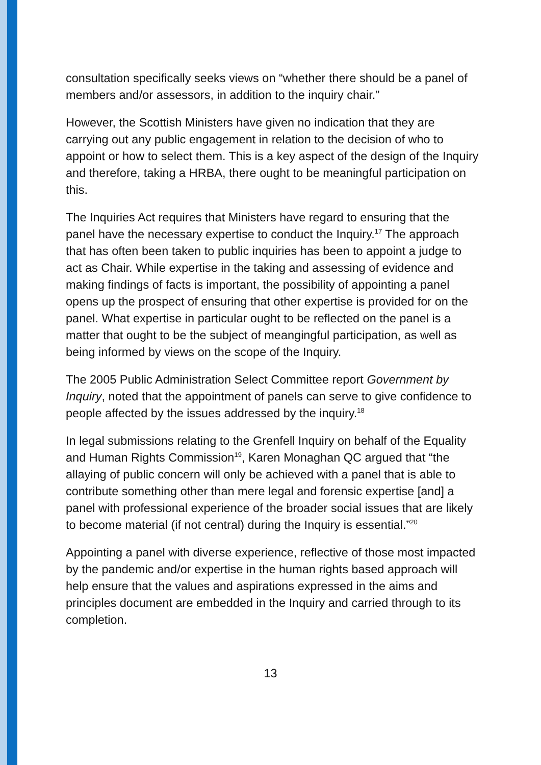consultation specifically seeks views on “whether there should be a panel of members and/or assessors, in addition to the inquiry chair.”
However, the Scottish Ministers have given no indication that they are carrying out any public engagement in relation to the decision of who to appoint or how to select them. This is a key aspect of the design of the Inquiry and therefore, taking a HRBA, there ought to be meaningful participation on this.
The Inquiries Act requires that Ministers have regard to ensuring that the panel have the necessary expertise to conduct the Inquiry.<sup>17</sup> The approach that has often been taken to public inquiries has been to appoint a judge to act as Chair. While expertise in the taking and assessing of evidence and making findings of facts is important, the possibility of appointing a panel opens up the prospect of ensuring that other expertise is provided for on the panel. What expertise in particular ought to be reflected on the panel is a matter that ought to be the subject of meangingful participation, as well as being informed by views on the scope of the Inquiry.
The 2005 Public Administration Select Committee report Government by Inquiry, noted that the appointment of panels can serve to give confidence to people affected by the issues addressed by the inquiry.<sup>18</sup>
In legal submissions relating to the Grenfell Inquiry on behalf of the Equality and Human Rights Commission<sup>19</sup>, Karen Monaghan QC argued that “the allaying of public concern will only be achieved with a panel that is able to contribute something other than mere legal and forensic expertise [and] a panel with professional experience of the broader social issues that are likely to become material (if not central) during the Inquiry is essential.”<sup>20</sup>
Appointing a panel with diverse experience, reflective of those most impacted by the pandemic and/or expertise in the human rights based approach will help ensure that the values and aspirations expressed in the aims and principles document are embedded in the Inquiry and carried through to its completion.
13